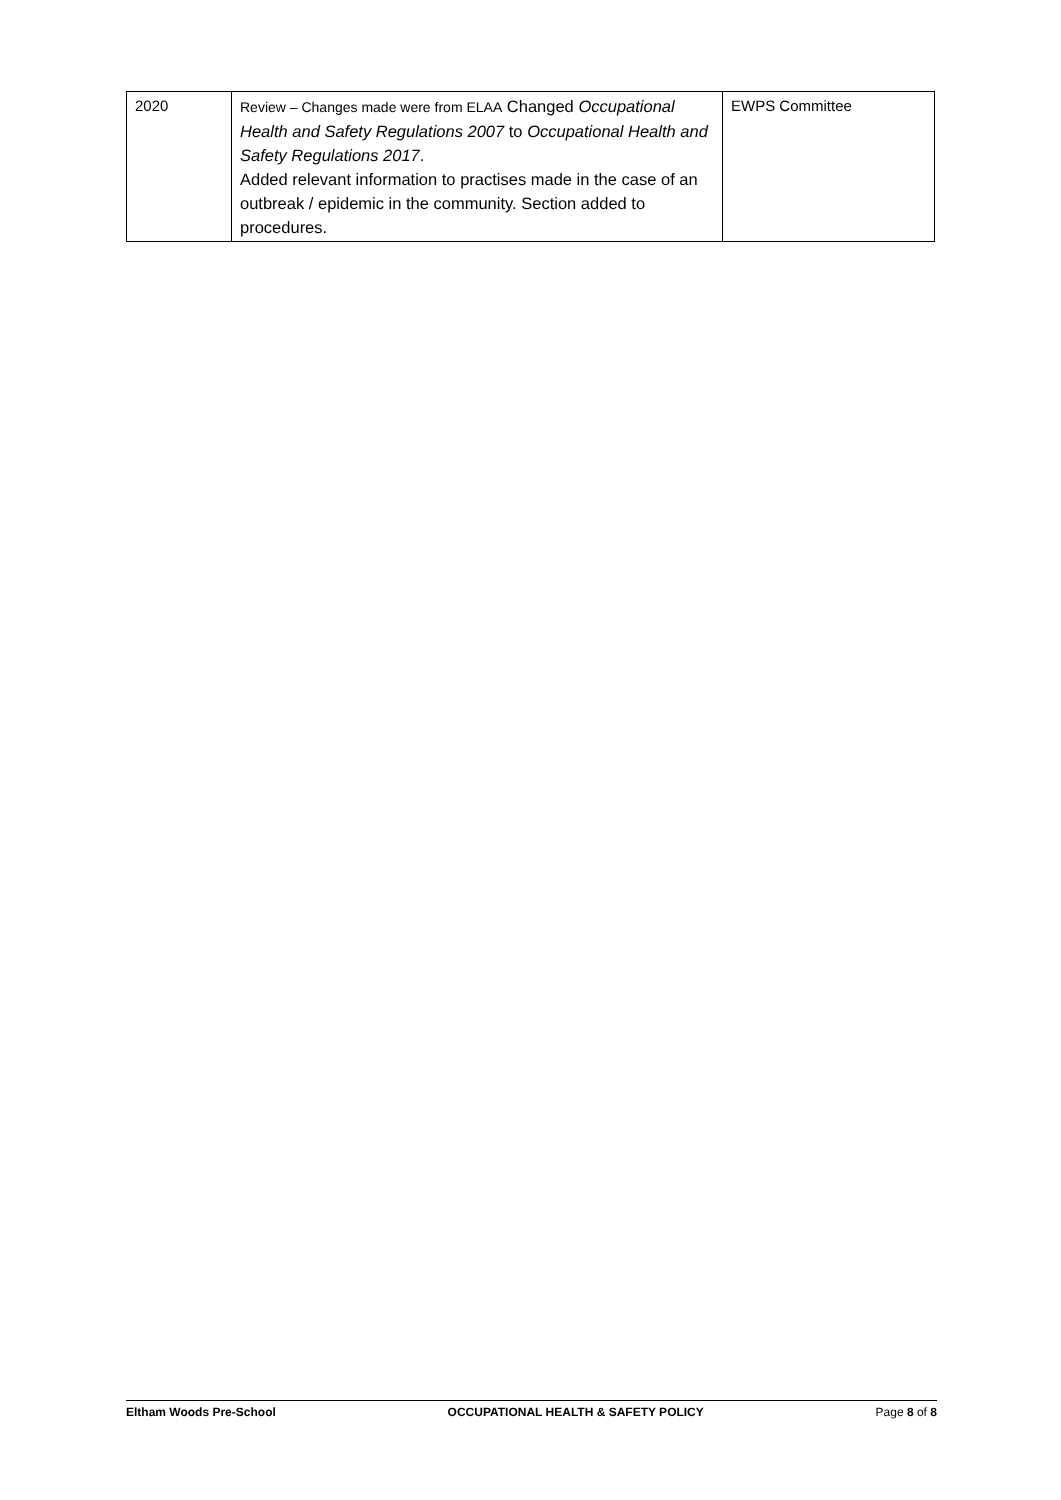| 2020 | Review – Changes made were from ELAA Changed Occupational Health and Safety Regulations 2007 to Occupational Health and Safety Regulations 2017 . Added relevant information to practises made in the case of an outbreak / epidemic in the community. Section added to procedures. | EWPS Committee |
Eltham Woods Pre-School OCCUPATIONAL HEALTH & SAFETY POLICY Page 8 of 8